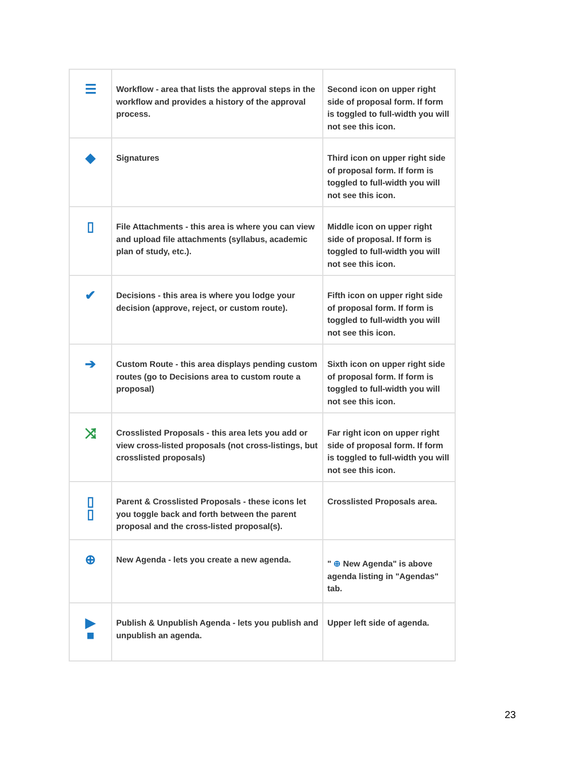| ☰ | Workflow - area that lists the approval steps in the workflow and provides a history of the approval process. | Second icon on upper right side of proposal form. If form is toggled to full-width you will not see this icon. |
| ◆ | Signatures | Third icon on upper right side of proposal form. If form is toggled to full-width you will not see this icon. |
| ▯ | File Attachments - this area is where you can view and upload file attachments (syllabus, academic plan of study, etc.). | Middle icon on upper right side of proposal. If form is toggled to full-width you will not see this icon. |
| ✔ | Decisions - this area is where you lodge your decision (approve, reject, or custom route). | Fifth icon on upper right side of proposal form. If form is toggled to full-width you will not see this icon. |
| ➔ | Custom Route - this area displays pending custom routes (go to Decisions area to custom route a proposal) | Sixth icon on upper right side of proposal form. If form is toggled to full-width you will not see this icon. |
| ⤨ | Crosslisted Proposals - this area lets you add or view cross-listed proposals (not cross-listings, but crosslisted proposals) | Far right icon on upper right side of proposal form. If form is toggled to full-width you will not see this icon. |
| ▯ ▯ | Parent & Crosslisted Proposals - these icons let you toggle back and forth between the parent proposal and the cross-listed proposal(s). | Crosslisted Proposals area. |
| ⊕ | New Agenda - lets you create a new agenda. | " ⊕ New Agenda" is above agenda listing in "Agendas" tab. |
| ▶ ■ | Publish & Unpublish Agenda - lets you publish and unpublish an agenda. | Upper left side of agenda. |
23